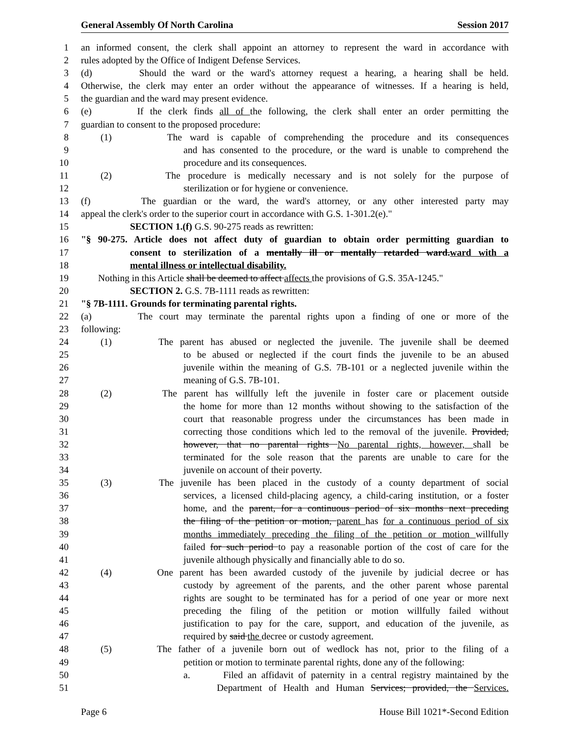General Assembly Of North Carolina Session 2017
1 an informed consent, the clerk shall appoint an attorney to represent the ward in accordance with
2 rules adopted by the Office of Indigent Defense Services.
3 (d) Should the ward or the ward's attorney request a hearing, a hearing shall be held.
4 Otherwise, the clerk may enter an order without the appearance of witnesses. If a hearing is held,
5 the guardian and the ward may present evidence.
6 (e) If the clerk finds all of the following, the clerk shall enter an order permitting the
7 guardian to consent to the proposed procedure:
8 (1) The ward is capable of comprehending the procedure and its consequences
9 and has consented to the procedure, or the ward is unable to comprehend the
10 procedure and its consequences.
11 (2) The procedure is medically necessary and is not solely for the purpose of
12 sterilization or for hygiene or convenience.
13 (f) The guardian or the ward, the ward's attorney, or any other interested party may
14 appeal the clerk's order to the superior court in accordance with G.S. 1-301.2(e)."
15 SECTION 1.(f) G.S. 90-275 reads as rewritten:
16 "§ 90-275. Article does not affect duty of guardian to obtain order permitting guardian to
17 consent to sterilization of a mentally ill or mentally retarded ward.ward with a
18 mental illness or intellectual disability.
19 Nothing in this Article shall be deemed to affect affects the provisions of G.S. 35A-1245."
20 SECTION 2. G.S. 7B-1111 reads as rewritten:
21 "§ 7B-1111. Grounds for terminating parental rights.
22 (a) The court may terminate the parental rights upon a finding of one or more of the
23 following:
24 (1) The parent has abused or neglected the juvenile. The juvenile shall be deemed
25 to be abused or neglected if the court finds the juvenile to be an abused
26 juvenile within the meaning of G.S. 7B-101 or a neglected juvenile within the
27 meaning of G.S. 7B-101.
28 (2) The parent has willfully left the juvenile in foster care or placement outside
29 the home for more than 12 months without showing to the satisfaction of the
30 court that reasonable progress under the circumstances has been made in
31 correcting those conditions which led to the removal of the juvenile. Provided,
32 however, that no parental rights No parental rights, however, shall be
33 terminated for the sole reason that the parents are unable to care for the
34 juvenile on account of their poverty.
35 (3) The juvenile has been placed in the custody of a county department of social
36 services, a licensed child-placing agency, a child-caring institution, or a foster
37 home, and the parent, for a continuous period of six months next preceding
38 the filing of the petition or motion, parent has for a continuous period of six
39 months immediately preceding the filing of the petition or motion willfully
40 failed for such period to pay a reasonable portion of the cost of care for the
41 juvenile although physically and financially able to do so.
42 (4) One parent has been awarded custody of the juvenile by judicial decree or has
43 custody by agreement of the parents, and the other parent whose parental
44 rights are sought to be terminated has for a period of one year or more next
45 preceding the filing of the petition or motion willfully failed without
46 justification to pay for the care, support, and education of the juvenile, as
47 required by said the decree or custody agreement.
48 (5) The father of a juvenile born out of wedlock has not, prior to the filing of a
49 petition or motion to terminate parental rights, done any of the following:
50 a. Filed an affidavit of paternity in a central registry maintained by the
51 Department of Health and Human Services; provided, the Services.
Page 6 House Bill 1021*-Second Edition